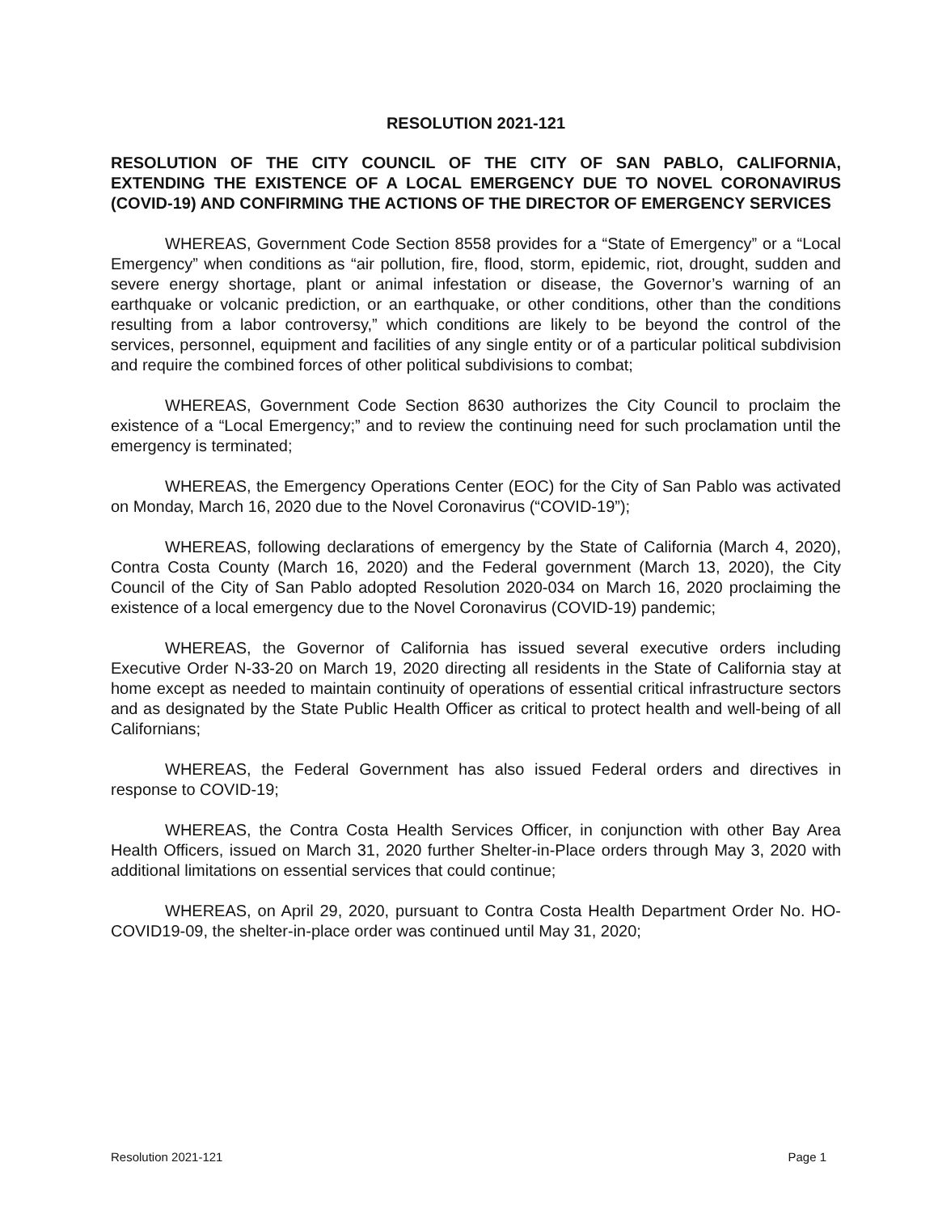RESOLUTION 2021-121
RESOLUTION OF THE CITY COUNCIL OF THE CITY OF SAN PABLO, CALIFORNIA, EXTENDING THE EXISTENCE OF A LOCAL EMERGENCY DUE TO NOVEL CORONAVIRUS (COVID-19) AND CONFIRMING THE ACTIONS OF THE DIRECTOR OF EMERGENCY SERVICES
WHEREAS, Government Code Section 8558 provides for a “State of Emergency” or a “Local Emergency” when conditions as “air pollution, fire, flood, storm, epidemic, riot, drought, sudden and severe energy shortage, plant or animal infestation or disease, the Governor’s warning of an earthquake or volcanic prediction, or an earthquake, or other conditions, other than the conditions resulting from a labor controversy,” which conditions are likely to be beyond the control of the services, personnel, equipment and facilities of any single entity or of a particular political subdivision and require the combined forces of other political subdivisions to combat;
WHEREAS, Government Code Section 8630 authorizes the City Council to proclaim the existence of a “Local Emergency;” and to review the continuing need for such proclamation until the emergency is terminated;
WHEREAS, the Emergency Operations Center (EOC) for the City of San Pablo was activated on Monday, March 16, 2020 due to the Novel Coronavirus (“COVID-19”);
WHEREAS, following declarations of emergency by the State of California (March 4, 2020), Contra Costa County (March 16, 2020) and the Federal government (March 13, 2020), the City Council of the City of San Pablo adopted Resolution 2020-034 on March 16, 2020 proclaiming the existence of a local emergency due to the Novel Coronavirus (COVID-19) pandemic;
WHEREAS, the Governor of California has issued several executive orders including Executive Order N-33-20 on March 19, 2020 directing all residents in the State of California stay at home except as needed to maintain continuity of operations of essential critical infrastructure sectors and as designated by the State Public Health Officer as critical to protect health and well-being of all Californians;
WHEREAS, the Federal Government has also issued Federal orders and directives in response to COVID-19;
WHEREAS, the Contra Costa Health Services Officer, in conjunction with other Bay Area Health Officers, issued on March 31, 2020 further Shelter-in-Place orders through May 3, 2020 with additional limitations on essential services that could continue;
WHEREAS, on April 29, 2020, pursuant to Contra Costa Health Department Order No. HO-COVID19-09, the shelter-in-place order was continued until May 31, 2020;
Resolution 2021-121 Page 1